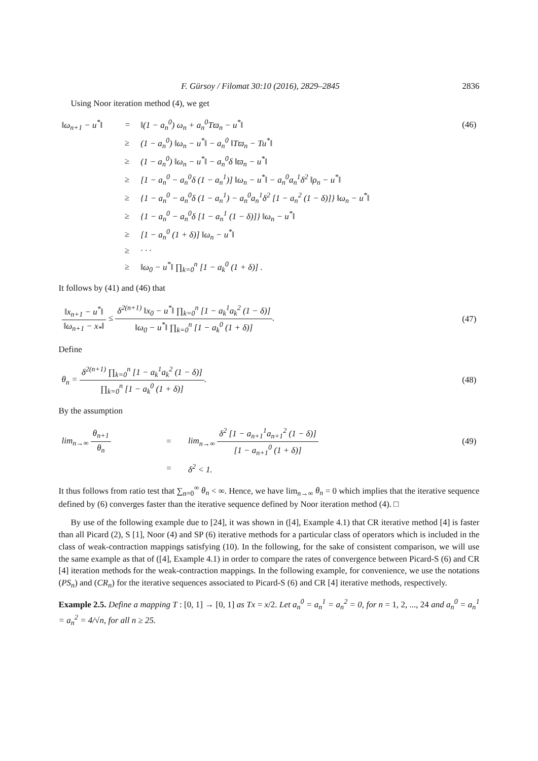F. Gürsoy / Filomat 30:10 (2016), 2829–2845 2836
Using Noor iteration method (4), we get
| ‖ω<sub>n+1</sub> − u<sup>*</sup>‖ | = | ‖(1 − a<sub>n</sub><sup>0</sup>) ω<sub>n</sub> + a<sub>n</sub><sup>0</sup>Tϖ<sub>n</sub> − u<sup>*</sup>‖ | (46) |
| | ≥ | (1 − a<sub>n</sub><sup>0</sup>) ‖ω<sub>n</sub> − u<sup>*</sup>‖ − a<sub>n</sub><sup>0</sup> ‖Tϖ<sub>n</sub> − Tu<sup>*</sup>‖ | |
| | ≥ | (1 − a<sub>n</sub><sup>0</sup>) ‖ω<sub>n</sub> − u<sup>*</sup>‖ − a<sub>n</sub><sup>0</sup>δ ‖ϖ<sub>n</sub> − u<sup>*</sup>‖ | |
| | ≥ | [1 − a<sub>n</sub><sup>0</sup> − a<sub>n</sub><sup>0</sup>δ (1 − a<sub>n</sub><sup>1</sup>)] ‖ω<sub>n</sub> − u<sup>*</sup>‖ − a<sub>n</sub><sup>0</sup>a<sub>n</sub><sup>1</sup>δ<sup>2</sup> ‖ρ<sub>n</sub> − u<sup>*</sup>‖ | |
| | ≥ | {1 − a<sub>n</sub><sup>0</sup> − a<sub>n</sub><sup>0</sup>δ (1 − a<sub>n</sub><sup>1</sup>) − a<sub>n</sub><sup>0</sup>a<sub>n</sub><sup>1</sup>δ<sup>2</sup> [1 − a<sub>n</sub><sup>2</sup> (1 − δ)]} ‖ω<sub>n</sub> − u<sup>*</sup>‖ | |
| | ≥ | {1 − a<sub>n</sub><sup>0</sup> − a<sub>n</sub><sup>0</sup>δ [1 − a<sub>n</sub><sup>1</sup> (1 − δ)]} ‖ω<sub>n</sub> − u<sup>*</sup>‖ | |
| | ≥ | [1 − a<sub>n</sub><sup>0</sup> (1 + δ)] ‖ω<sub>n</sub> − u<sup>*</sup>‖ | |
| | ≥ | · · · | |
| | ≥ | ‖ω<sub>0</sub> − u<sup>*</sup>‖ ∏<sub>k=0</sub><sup>n</sup> [1 − a<sub>k</sub><sup>0</sup> (1 + δ)] . | |
It follows by (41) and (46) that
| ‖x<sub>n+1</sub> − u<sup>*</sup>‖ ‖ω<sub>n+1</sub> − x<sub>*</sub>‖ ≤ δ<sup>2(n+1)</sup> ‖x<sub>0</sub> − u<sup>*</sup>‖ ∏<sub>k=0</sub><sup>n</sup> [1 − a<sub>k</sub><sup>1</sup>a<sub>k</sub><sup>2</sup> (1 − δ)] ‖ω<sub>0</sub> − u<sup>*</sup>‖ ∏<sub>k=0</sub><sup>n</sup> [1 − a<sub>k</sub><sup>0</sup> (1 + δ)] . | (47) |
Define
| θ<sub>n</sub> = δ<sup>2(n+1)</sup> ∏<sub>k=0</sub><sup>n</sup> [1 − a<sub>k</sub><sup>1</sup>a<sub>k</sub><sup>2</sup> (1 − δ)] ∏<sub>k=0</sub><sup>n</sup> [1 − a<sub>k</sub><sup>0</sup> (1 + δ)] . | (48) |
By the assumption
| lim<sub>n→∞</sub> θ<sub>n+1</sub> θ<sub>n</sub> | = | lim<sub>n→∞</sub> δ<sup>2</sup> [1 − a<sub>n+1</sub><sup>1</sup>a<sub>n+1</sub><sup>2</sup> (1 − δ)] [1 − a<sub>n+1</sub><sup>0</sup> (1 + δ)] | (49) |
| | = | δ<sup>2</sup> < 1. | |
It thus follows from ratio test that ∑<sub>n=0</sub><sup>∞</sup> θ<sub>n</sub> < ∞. Hence, we have lim<sub>n→∞</sub> θ<sub>n</sub> = 0 which implies that the iterative sequence defined by (6) converges faster than the iterative sequence defined by Noor iteration method (4). □
By use of the following example due to [24], it was shown in ([4], Example 4.1) that CR iterative method [4] is faster than all Picard (2), S [1], Noor (4) and SP (6) iterative methods for a particular class of operators which is included in the class of weak-contraction mappings satisfying (10). In the following, for the sake of consistent comparison, we will use the same example as that of ([4], Example 4.1) in order to compare the rates of convergence between Picard-S (6) and CR [4] iteration methods for the weak-contraction mappings. In the following example, for convenience, we use the notations (PS<sub>n</sub>) and (CR<sub>n</sub>) for the iterative sequences associated to Picard-S (6) and CR [4] iterative methods, respectively.
Example 2.5. Define a mapping T : [0, 1] → [0, 1] as Tx = x/2. Let a<sub>n</sub><sup>0</sup> = a<sub>n</sub><sup>1</sup> = a<sub>n</sub><sup>2</sup> = 0, for n = 1, 2, ..., 24 and a<sub>n</sub><sup>0</sup> = a<sub>n</sub><sup>1</sup> = a<sub>n</sub><sup>2</sup> = 4/√n, for all n ≥ 25.